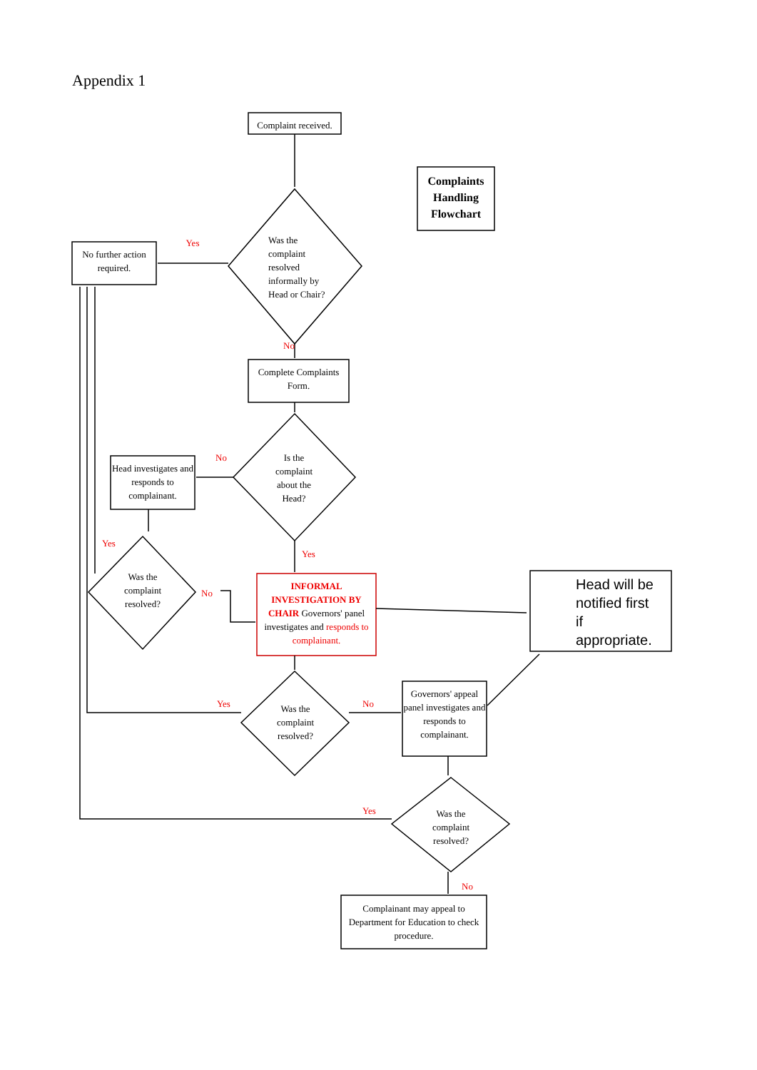Appendix 1
Complaint received.
Complaints Handling Flowchart
Yes
No further action required.
Was the
complaint
resolved
informally by
Head or Chair?
No
Complete Complaints Form.
No
Head investigates and responds to complainant.
Is the complaint about the Head?
Yes
Yes
Was the complaint resolved?
No
INFORMAL INVESTIGATION BY CHAIR Governors' panel investigates and responds to complainant.
Head will be
notified first
if
appropriate.
Yes No
Was the complaint resolved?
Governors' appeal panel investigates and responds to complainant.
Yes
Was the complaint resolved?
No
Complainant may appeal to Department for Education to check procedure.